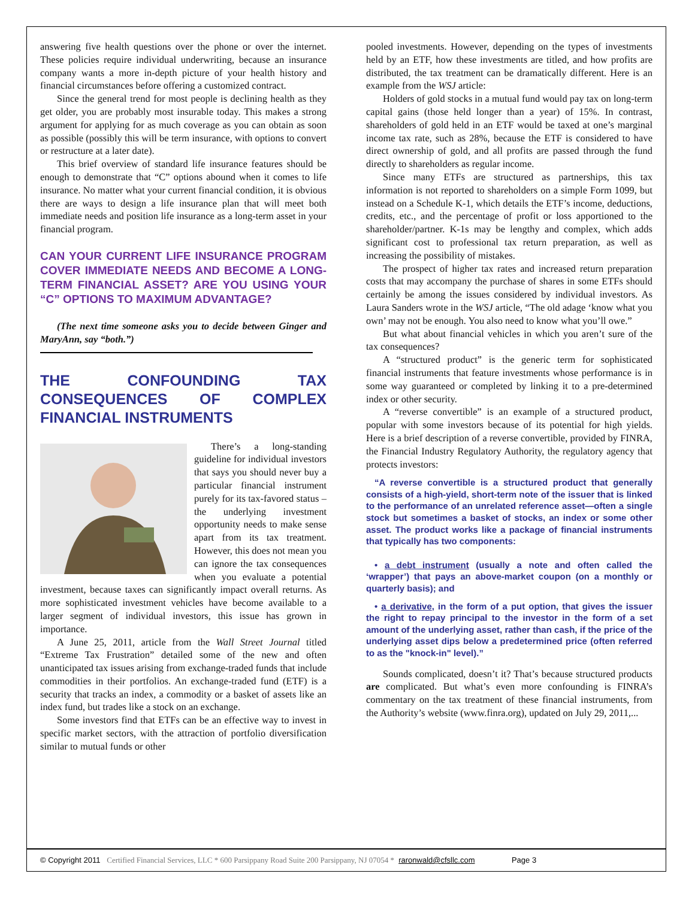answering five health questions over the phone or over the internet. These policies require individual underwriting, because an insurance company wants a more in-depth picture of your health history and financial circumstances before offering a customized contract.
Since the general trend for most people is declining health as they get older, you are probably most insurable today. This makes a strong argument for applying for as much coverage as you can obtain as soon as possible (possibly this will be term insurance, with options to convert or restructure at a later date).
This brief overview of standard life insurance features should be enough to demonstrate that “C” options abound when it comes to life insurance. No matter what your current financial condition, it is obvious there are ways to design a life insurance plan that will meet both immediate needs and position life insurance as a long-term asset in your financial program.
CAN YOUR CURRENT LIFE INSURANCE PROGRAM COVER IMMEDIATE NEEDS AND BECOME A LONG-TERM FINANCIAL ASSET? ARE YOU USING YOUR “C” OPTIONS TO MAXIMUM ADVANTAGE?
(The next time someone asks you to decide between Ginger and MaryAnn, say “both.”)
THE CONFOUNDING TAX CONSEQUENCES OF COMPLEX FINANCIAL INSTRUMENTS
There’s a long-standing guideline for individual investors that says you should never buy a particular financial instrument purely for its tax-favored status – the underlying investment opportunity needs to make sense apart from its tax treatment. However, this does not mean you can ignore the tax consequences when you evaluate a potential investment, because taxes can significantly impact overall returns. As more sophisticated investment vehicles have become available to a larger segment of individual investors, this issue has grown in importance.
A June 25, 2011, article from the Wall Street Journal titled “Extreme Tax Frustration” detailed some of the new and often unanticipated tax issues arising from exchange-traded funds that include commodities in their portfolios. An exchange-traded fund (ETF) is a security that tracks an index, a commodity or a basket of assets like an index fund, but trades like a stock on an exchange.
Some investors find that ETFs can be an effective way to invest in specific market sectors, with the attraction of portfolio diversification similar to mutual funds or other
pooled investments. However, depending on the types of investments held by an ETF, how these investments are titled, and how profits are distributed, the tax treatment can be dramatically different. Here is an example from the WSJ article:
Holders of gold stocks in a mutual fund would pay tax on long-term capital gains (those held longer than a year) of 15%. In contrast, shareholders of gold held in an ETF would be taxed at one’s marginal income tax rate, such as 28%, because the ETF is considered to have direct ownership of gold, and all profits are passed through the fund directly to shareholders as regular income.
Since many ETFs are structured as partnerships, this tax information is not reported to shareholders on a simple Form 1099, but instead on a Schedule K-1, which details the ETF’s income, deductions, credits, etc., and the percentage of profit or loss apportioned to the shareholder/partner. K-1s may be lengthy and complex, which adds significant cost to professional tax return preparation, as well as increasing the possibility of mistakes.
The prospect of higher tax rates and increased return preparation costs that may accompany the purchase of shares in some ETFs should certainly be among the issues considered by individual investors. As Laura Sanders wrote in the WSJ article, “The old adage ‘know what you own’ may not be enough. You also need to know what you’ll owe.”
But what about financial vehicles in which you aren’t sure of the tax consequences?
A “structured product” is the generic term for sophisticated financial instruments that feature investments whose performance is in some way guaranteed or completed by linking it to a pre-determined index or other security.
A “reverse convertible” is an example of a structured product, popular with some investors because of its potential for high yields. Here is a brief description of a reverse convertible, provided by FINRA, the Financial Industry Regulatory Authority, the regulatory agency that protects investors:
“A reverse convertible is a structured product that generally consists of a high-yield, short-term note of the issuer that is linked to the performance of an unrelated reference asset—often a single stock but sometimes a basket of stocks, an index or some other asset. The product works like a package of financial instruments that typically has two components:
• a debt instrument (usually a note and often called the ‘wrapper’) that pays an above-market coupon (on a monthly or quarterly basis); and
• a derivative, in the form of a put option, that gives the issuer the right to repay principal to the investor in the form of a set amount of the underlying asset, rather than cash, if the price of the underlying asset dips below a predetermined price (often referred to as the "knock-in" level).”
Sounds complicated, doesn’t it? That’s because structured products are complicated. But what’s even more confounding is FINRA’s commentary on the tax treatment of these financial instruments, from the Authority’s website (www.finra.org), updated on July 29, 2011,...
© Copyright 2011 Certified Financial Services, LLC * 600 Parsippany Road Suite 200 Parsippany, NJ 07054 * raronwald@cfsllc.com Page 3